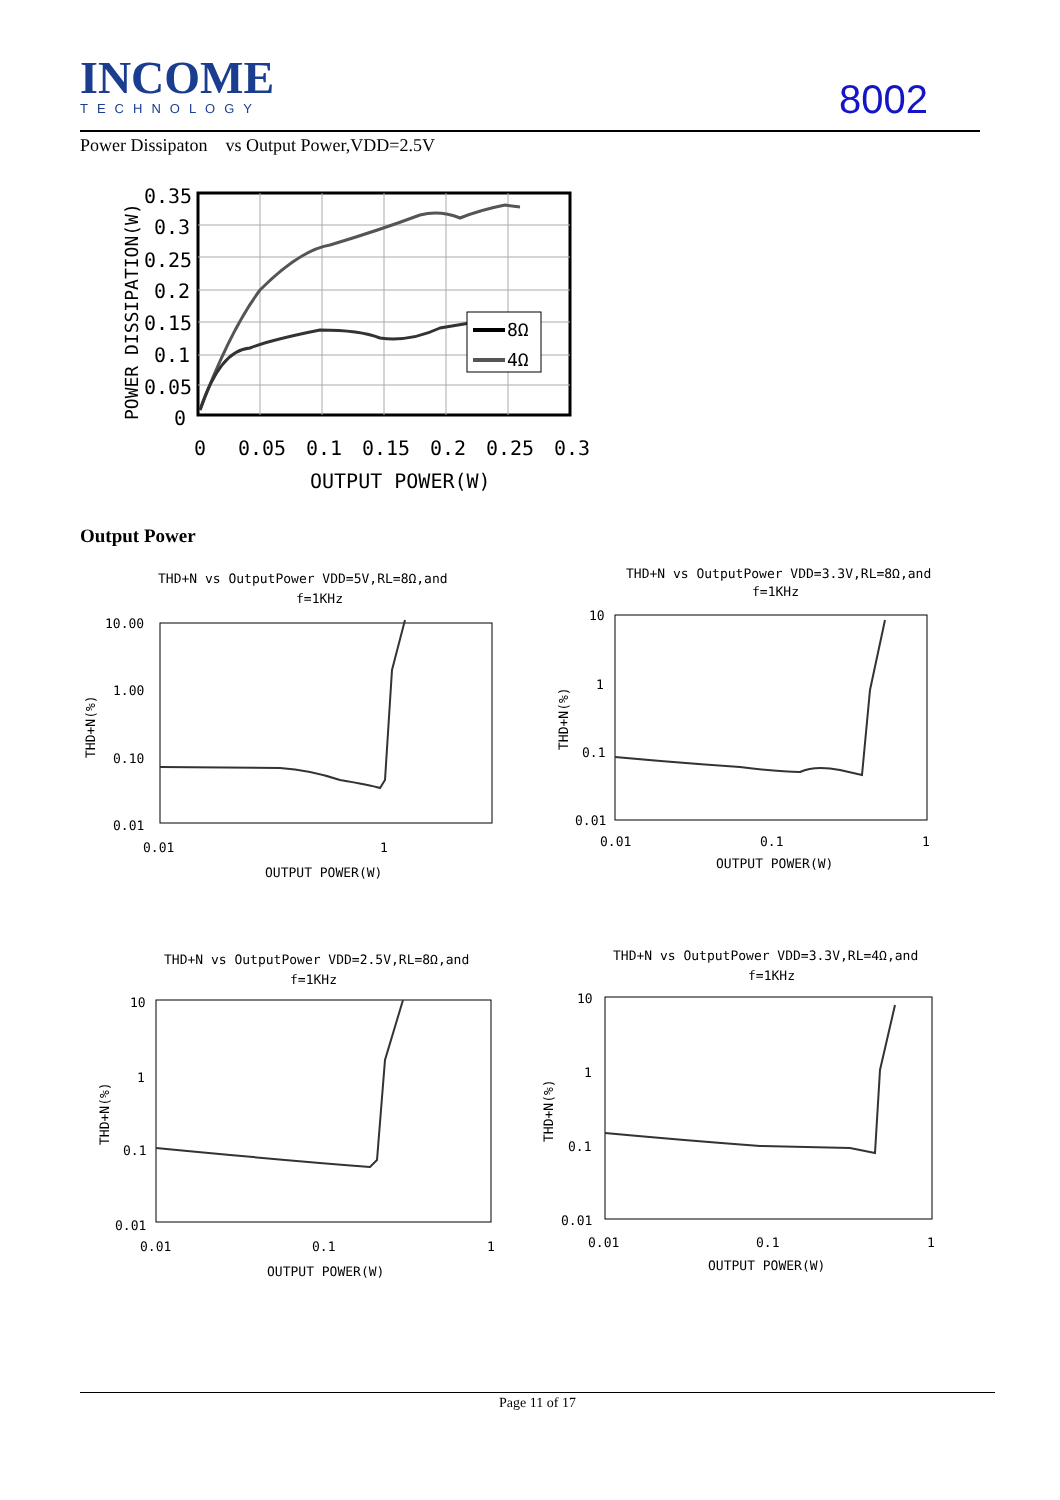INCOME
TECHNOLOGY
8002
Power Dissipaton vs Output Power,VDD=2.5V
8Ω
4Ω
0.35
0.3
0.25
0.2
0.15
0.1
0.05
0
0
0.05
0.1
0.15
0.2
0.25
0.3
OUTPUT POWER(W)
POWER DISSIPATION(W)
Output Power
THD+N vs OutputPower VDD=5V,RL=8Ω,and
f=1KHz
10.00
1.00
0.10
0.01
0.01
1
OUTPUT POWER(W)
THD+N(%)
THD+N vs OutputPower VDD=3.3V,RL=8Ω,and
f=1KHz
10
1
0.1
0.01
0.01
0.1
1
OUTPUT POWER(W)
THD+N(%)
THD+N vs OutputPower VDD=2.5V,RL=8Ω,and
f=1KHz
10
1
0.1
0.01
0.01
0.1
1
OUTPUT POWER(W)
THD+N(%)
THD+N vs OutputPower VDD=3.3V,RL=4Ω,and
f=1KHz
10
1
0.1
0.01
0.01
0.1
1
OUTPUT POWER(W)
THD+N(%)
Page 11 of 17